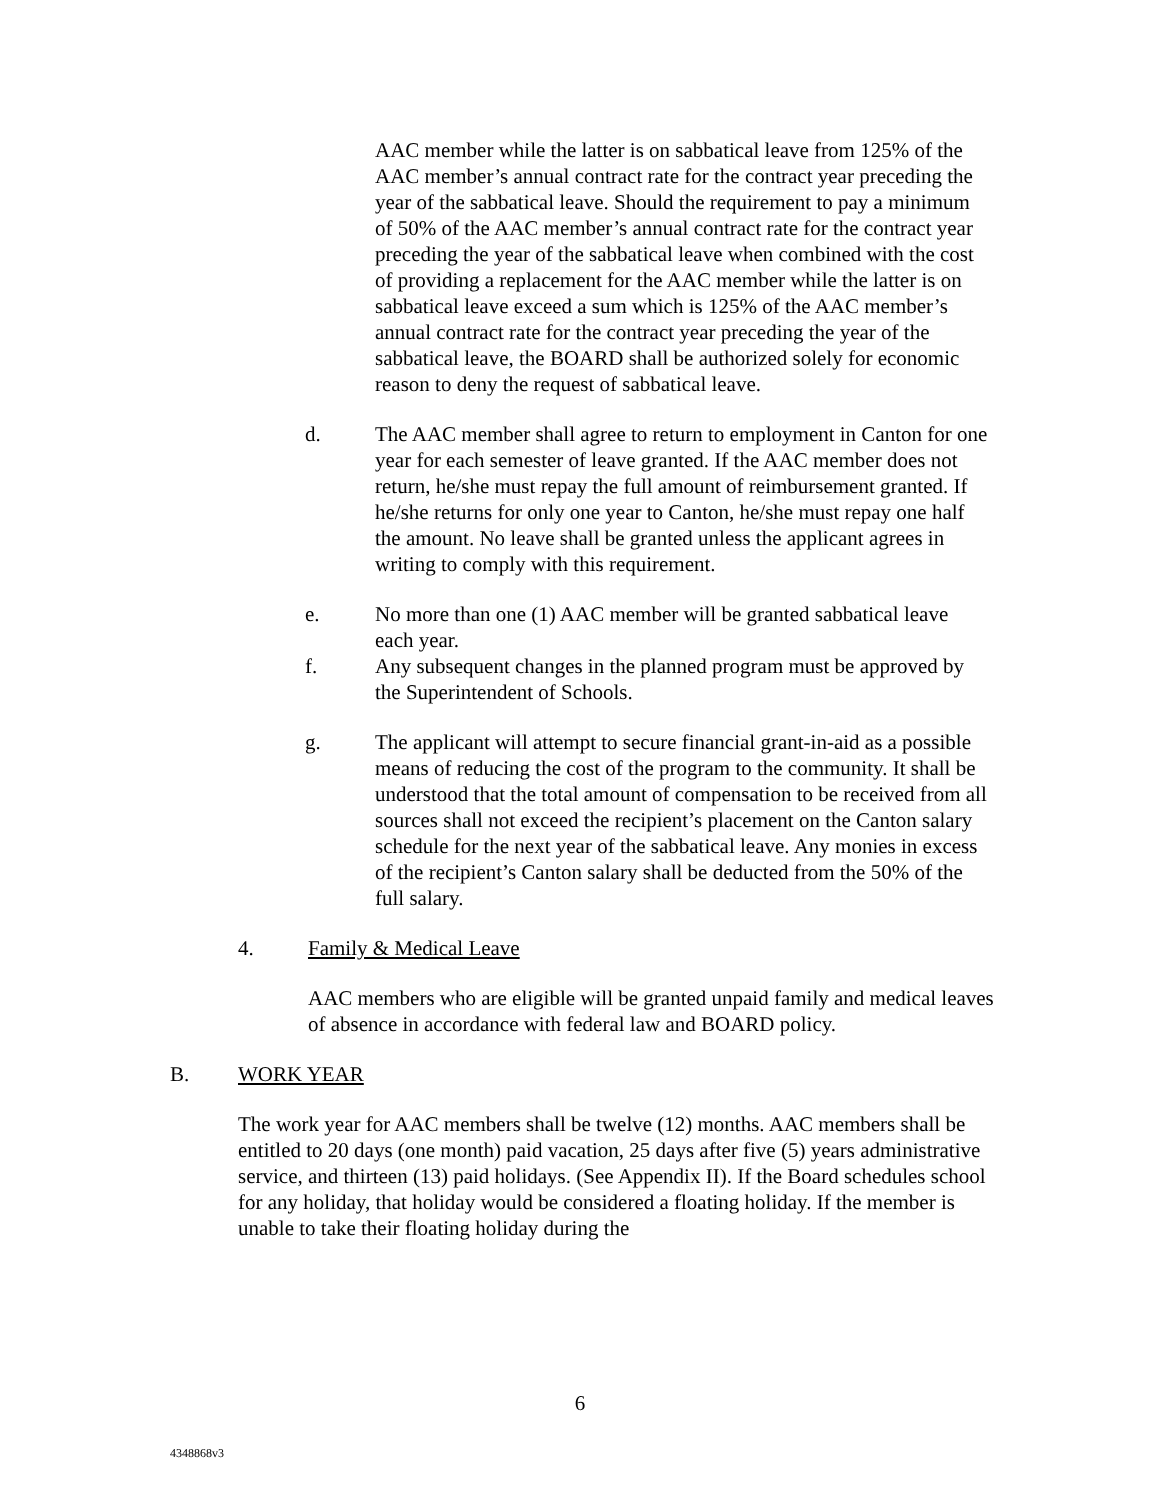AAC member while the latter is on sabbatical leave from 125% of the AAC member’s annual contract rate for the contract year preceding the year of the sabbatical leave. Should the requirement to pay a minimum of 50% of the AAC member’s annual contract rate for the contract year preceding the year of the sabbatical leave when combined with the cost of providing a replacement for the AAC member while the latter is on sabbatical leave exceed a sum which is 125% of the AAC member’s annual contract rate for the contract year preceding the year of the sabbatical leave, the BOARD shall be authorized solely for economic reason to deny the request of sabbatical leave.
d. The AAC member shall agree to return to employment in Canton for one year for each semester of leave granted. If the AAC member does not return, he/she must repay the full amount of reimbursement granted. If he/she returns for only one year to Canton, he/she must repay one half the amount. No leave shall be granted unless the applicant agrees in writing to comply with this requirement.
e. No more than one (1) AAC member will be granted sabbatical leave each year.
f. Any subsequent changes in the planned program must be approved by the Superintendent of Schools.
g. The applicant will attempt to secure financial grant-in-aid as a possible means of reducing the cost of the program to the community. It shall be understood that the total amount of compensation to be received from all sources shall not exceed the recipient’s placement on the Canton salary schedule for the next year of the sabbatical leave. Any monies in excess of the recipient’s Canton salary shall be deducted from the 50% of the full salary.
4. Family & Medical Leave
AAC members who are eligible will be granted unpaid family and medical leaves of absence in accordance with federal law and BOARD policy.
B. WORK YEAR
The work year for AAC members shall be twelve (12) months. AAC members shall be entitled to 20 days (one month) paid vacation, 25 days after five (5) years administrative service, and thirteen (13) paid holidays. (See Appendix II). If the Board schedules school for any holiday, that holiday would be considered a floating holiday. If the member is unable to take their floating holiday during the
6
4348868v3